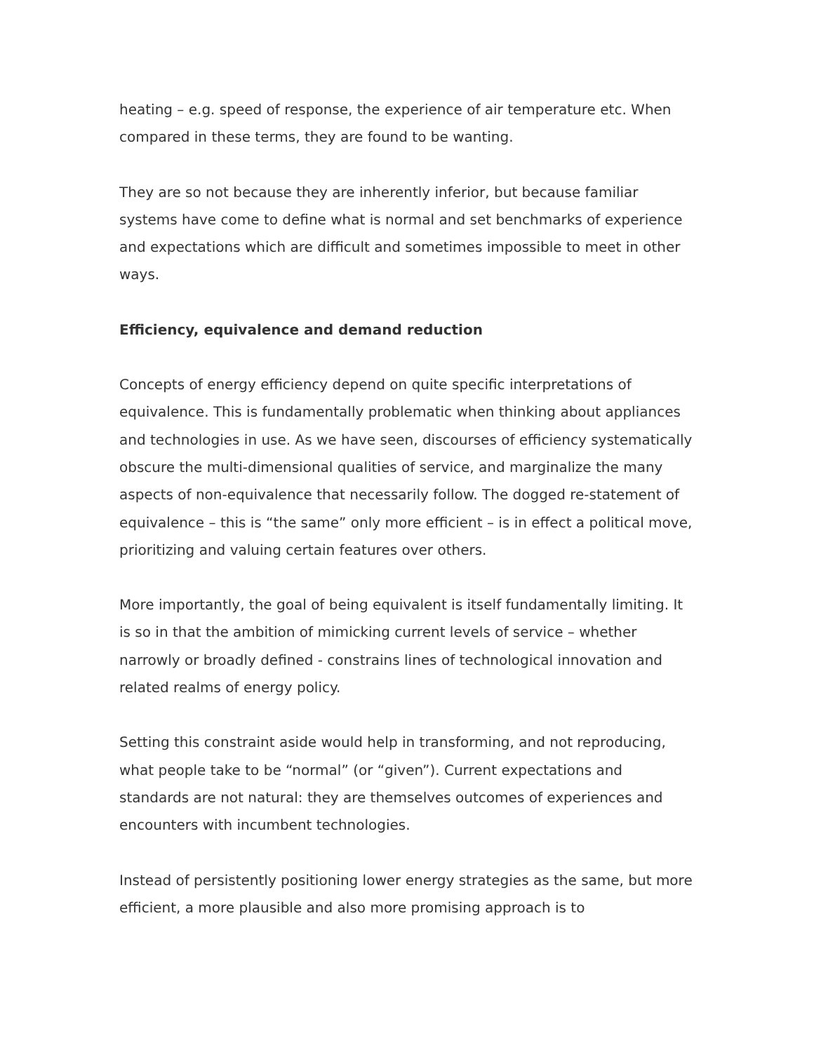heating – e.g. speed of response, the experience of air temperature etc. When compared in these terms, they are found to be wanting.
They are so not because they are inherently inferior, but because familiar systems have come to define what is normal and set benchmarks of experience and expectations which are difficult and sometimes impossible to meet in other ways.
Efficiency, equivalence and demand reduction
Concepts of energy efficiency depend on quite specific interpretations of equivalence. This is fundamentally problematic when thinking about appliances and technologies in use. As we have seen, discourses of efficiency systematically obscure the multi-dimensional qualities of service, and marginalize the many aspects of non-equivalence that necessarily follow. The dogged re-statement of equivalence – this is “the same” only more efficient – is in effect a political move, prioritizing and valuing certain features over others.
More importantly, the goal of being equivalent is itself fundamentally limiting. It is so in that the ambition of mimicking current levels of service – whether narrowly or broadly defined - constrains lines of technological innovation and related realms of energy policy.
Setting this constraint aside would help in transforming, and not reproducing, what people take to be “normal” (or “given”). Current expectations and standards are not natural: they are themselves outcomes of experiences and encounters with incumbent technologies.
Instead of persistently positioning lower energy strategies as the same, but more efficient, a more plausible and also more promising approach is to